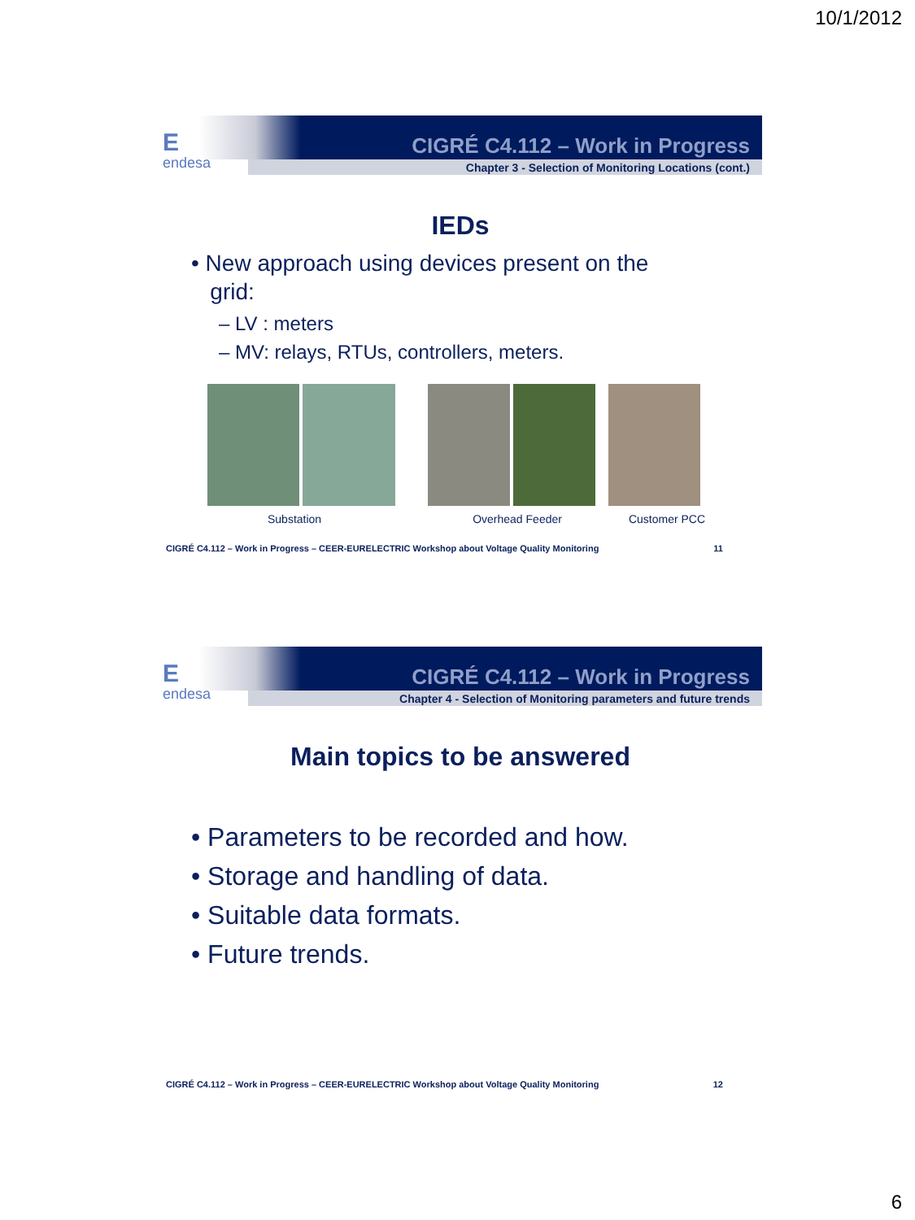10/1/2012
Eendesa
CIGRÉ C4.112 – Work in Progress
Chapter 3 - Selection of Monitoring Locations (cont.)
IEDs
• New approach using devices present on the
grid:
– LV : meters
– MV: relays, RTUs, controllers, meters.
Substation Overhead Feeder Customer PCC
CIGRÉ C4.112 – Work in Progress – CEER-EURELECTRIC Workshop about Voltage Quality Monitoring 11
Eendesa
CIGRÉ C4.112 – Work in Progress
Chapter 4 - Selection of Monitoring parameters and future trends
Main topics to be answered
• Parameters to be recorded and how.
• Storage and handling of data.
• Suitable data formats.
• Future trends.
CIGRÉ C4.112 – Work in Progress – CEER-EURELECTRIC Workshop about Voltage Quality Monitoring 12
6